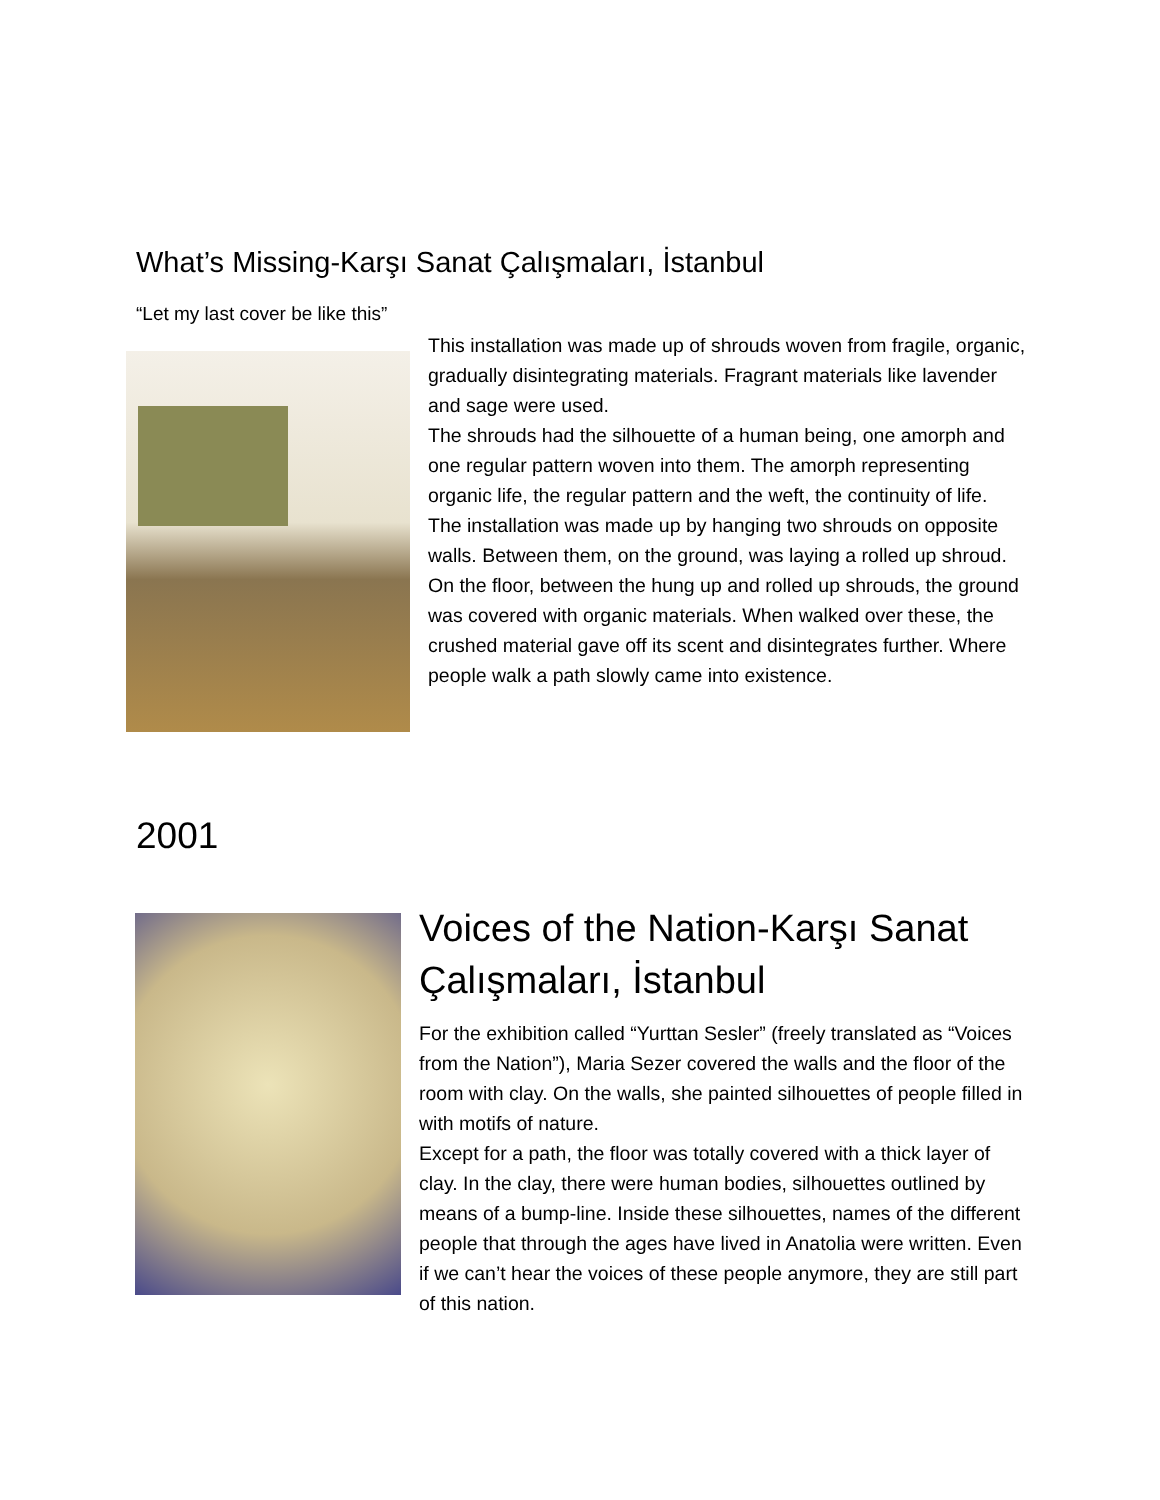What’s Missing-Karşı Sanat Çalışmaları, İstanbul
“Let my last cover be like this”
This installation was made up of shrouds woven from fragile, organic, gradually disintegrating materials. Fragrant materials like lavender and sage were used.
The shrouds had the silhouette of a human being, one amorph and one regular pattern woven into them. The amorph representing organic life, the regular pattern and the weft, the continuity of life.
The installation was made up by hanging two shrouds on opposite walls. Between them, on the ground, was laying a rolled up shroud. On the floor, between the hung up and rolled up shrouds, the ground was covered with organic materials. When walked over these, the crushed material gave off its scent and disintegrates further. Where people walk a path slowly came into existence.
2001
Voices of the Nation-Karşı Sanat Çalışmaları, İstanbul
For the exhibition called “Yurttan Sesler” (freely translated as “Voices from the Nation”), Maria Sezer covered the walls and the floor of the room with clay. On the walls, she painted silhouettes of people filled in with motifs of nature.
Except for a path, the floor was totally covered with a thick layer of clay. In the clay, there were human bodies, silhouettes outlined by means of a bump-line. Inside these silhouettes, names of the different people that through the ages have lived in Anatolia were written. Even if we can’t hear the voices of these people anymore, they are still part of this nation.